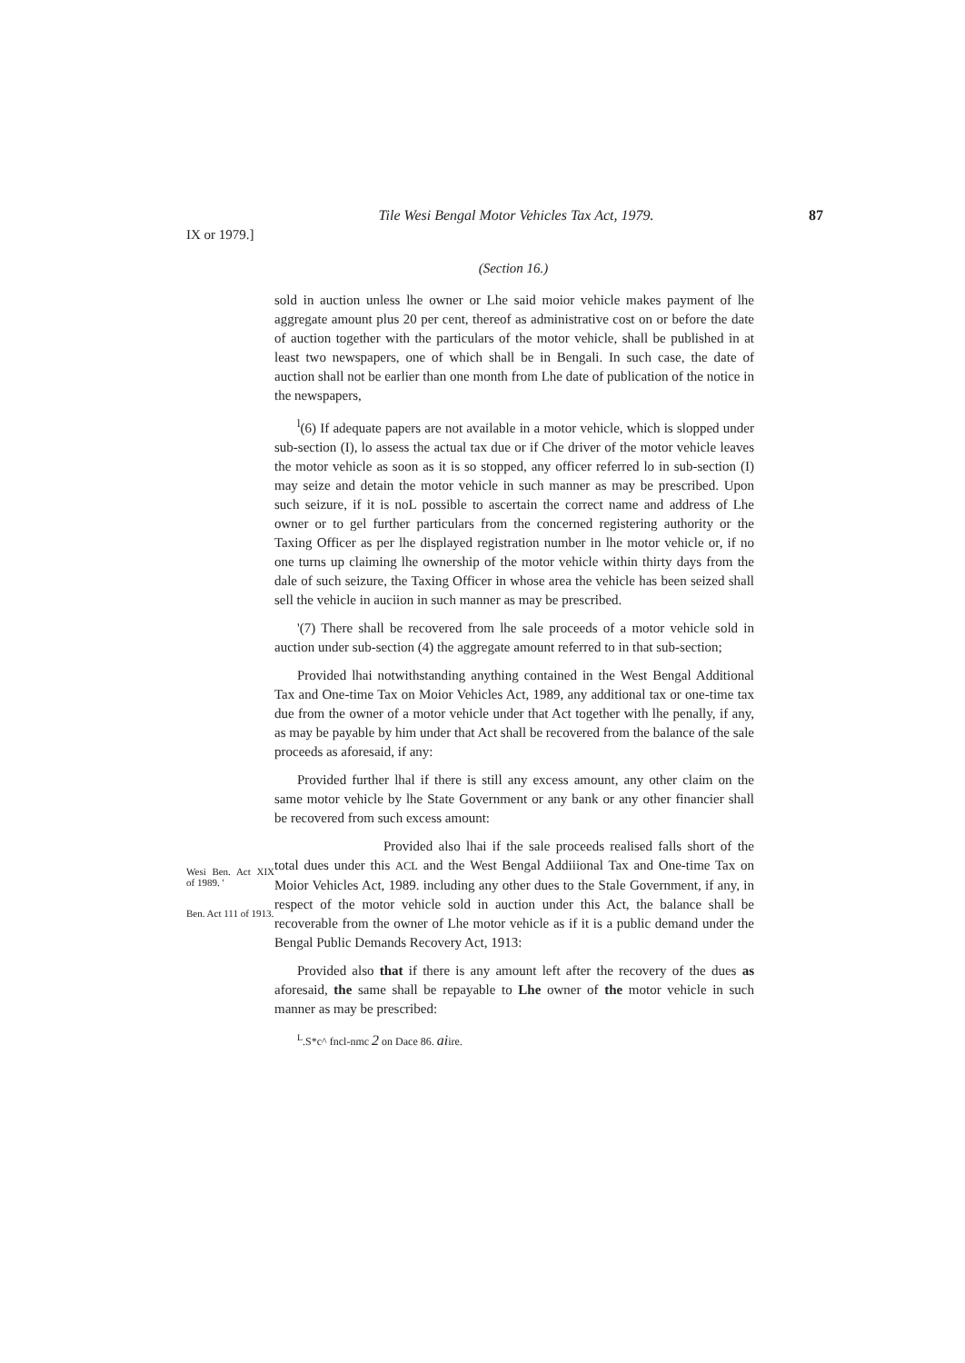Tile Wesi Bengal Motor Vehicles Tax Act, 1979. 87
IX or 1979.]
(Section 16.)
sold in auction unless lhe owner or Lhe said moior vehicle makes payment of lhe aggregate amount plus 20 per cent, thereof as administrative cost on or before the date of auction together with the particulars of the motor vehicle, shall be published in at least two newspapers, one of which shall be in Bengali. In such case, the date of auction shall not be earlier than one month from Lhe date of publication of the notice in the newspapers,
<sup>l</sup> (6) If adequate papers are not available in a motor vehicle, which is slopped under sub-section (I), lo assess the actual tax due or if Che driver of the motor vehicle leaves the motor vehicle as soon as it is so stopped, any officer referred lo in sub-section (I) may seize and detain the motor vehicle in such manner as may be prescribed. Upon such seizure, if it is noL possible to ascertain the correct name and address of Lhe owner or to gel further particulars from the concerned registering authority or the Taxing Officer as per lhe displayed registration number in lhe motor vehicle or, if no one turns up claiming lhe ownership of the motor vehicle within thirty days from the dale of such seizure, the Taxing Officer in whose area the vehicle has been seized shall sell the vehicle in auciion in such manner as may be prescribed.
'(7) There shall be recovered from lhe sale proceeds of a motor vehicle sold in auction under sub-section (4) the aggregate amount referred to in that sub-section;
Provided lhai notwithstanding anything contained in the West Bengal Additional Tax and One-time Tax on Moior Vehicles Act, 1989, any additional tax or one-time tax due from the owner of a motor vehicle under that Act together with lhe penally, if any, as may be payable by him under that Act shall be recovered from the balance of the sale proceeds as aforesaid, if any:
Provided further lhal if there is still any excess amount, any other claim on the same motor vehicle by lhe State Government or any bank or any other financier shall be recovered from such excess amount:
Wesi Ben. Act XIX of 1989. '
Ben. Act 111 of 1913.
Provided also lhai if the sale proceeds realised falls short of the total dues under this ACL and the West Bengal Addiiional Tax and One-time Tax on Moior Vehicles Act, 1989. including any other dues to the Stale Government, if any, in respect of the motor vehicle sold in auction under this Act, the balance shall be recoverable from the owner of Lhe motor vehicle as if it is a public demand under the Bengal Public Demands Recovery Act, 1913:
Provided also that if there is any amount left after the recovery of the dues as aforesaid, the same shall be repayable to Lhe owner of the motor vehicle in such manner as may be prescribed:
<sup>L</sup>.S*c^ fncl-nmc 2 on Dace 86. aiire.